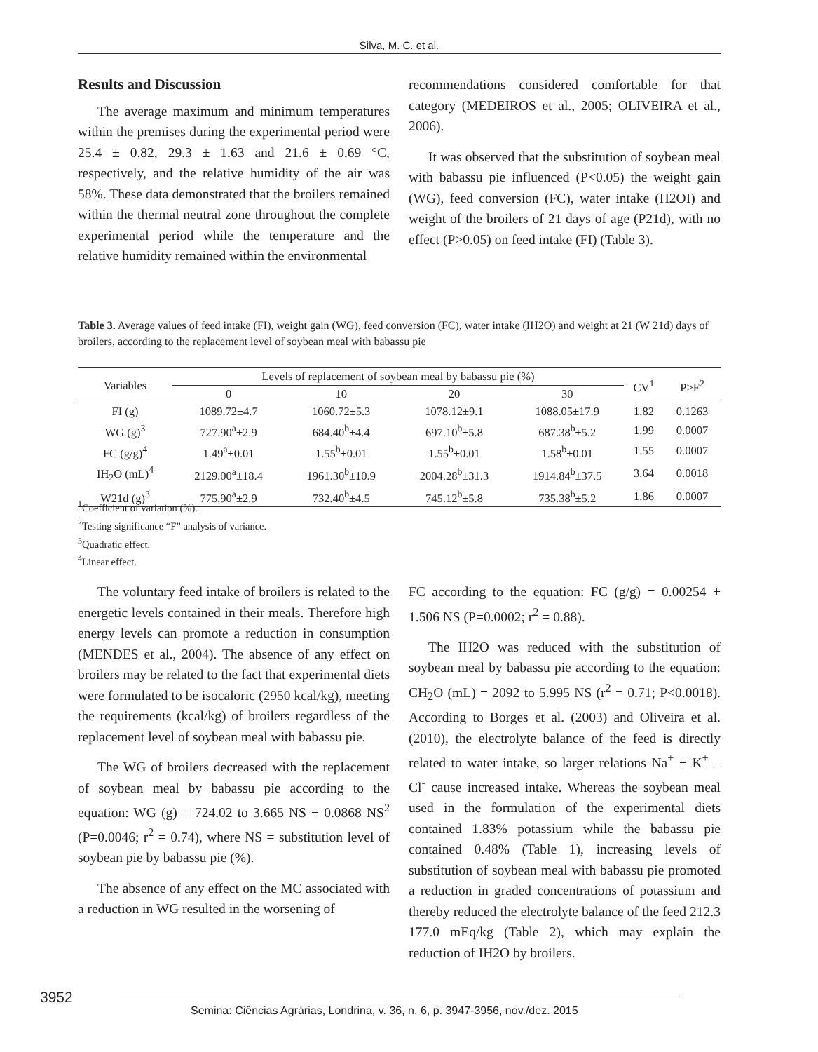Silva, M. C. et al.
Results and Discussion
The average maximum and minimum temperatures within the premises during the experimental period were 25.4 ± 0.82, 29.3 ± 1.63 and 21.6 ± 0.69 °C, respectively, and the relative humidity of the air was 58%. These data demonstrated that the broilers remained within the thermal neutral zone throughout the complete experimental period while the temperature and the relative humidity remained within the environmental
recommendations considered comfortable for that category (MEDEIROS et al., 2005; OLIVEIRA et al., 2006).
It was observed that the substitution of soybean meal with babassu pie influenced (P<0.05) the weight gain (WG), feed conversion (FC), water intake (H2OI) and weight of the broilers of 21 days of age (P21d), with no effect (P>0.05) on feed intake (FI) (Table 3).
Table 3. Average values of feed intake (FI), weight gain (WG), feed conversion (FC), water intake (IH2O) and weight at 21 (W 21d) days of broilers, according to the replacement level of soybean meal with babassu pie
| Variables | Levels of replacement of soybean meal by babassu pie (%) | | | | CV<sup>1</sup> | P>F<sup>2</sup> |
| --- | --- | --- | --- | --- | --- | --- |
| | 0 | 10 | 20 | 30 | | |
| FI (g) | 1089.72±4.7 | 1060.72±5.3 | 1078.12±9.1 | 1088.05±17.9 | 1.82 | 0.1263 |
| WG (g)<sup>3</sup> | 727.90<sup>a</sup>±2.9 | 684.40<sup>b</sup>±4.4 | 697.10<sup>b</sup>±5.8 | 687.38<sup>b</sup>±5.2 | 1.99 | 0.0007 |
| FC (g/g)<sup>4</sup> | 1.49<sup>a</sup>±0.01 | 1.55<sup>b</sup>±0.01 | 1.55<sup>b</sup>±0.01 | 1.58<sup>b</sup>±0.01 | 1.55 | 0.0007 |
| IH<sub>2</sub>O (mL)<sup>4</sup> | 2129.00<sup>a</sup>±18.4 | 1961.30<sup>b</sup>±10.9 | 2004.28<sup>b</sup>±31.3 | 1914.84<sup>b</sup>±37.5 | 3.64 | 0.0018 |
| W21d (g)<sup>3</sup> | 775.90<sup>a</sup>±2.9 | 732.40<sup>b</sup>±4.5 | 745.12<sup>b</sup>±5.8 | 735.38<sup>b</sup>±5.2 | 1.86 | 0.0007 |
<sup>1</sup> Coefficient of variation (%).
<sup>2</sup> Testing significance “F” analysis of variance.
<sup>3</sup> Quadratic effect.
<sup>4</sup> Linear effect.
The voluntary feed intake of broilers is related to the energetic levels contained in their meals. Therefore high energy levels can promote a reduction in consumption (MENDES et al., 2004). The absence of any effect on broilers may be related to the fact that experimental diets were formulated to be isocaloric (2950 kcal/kg), meeting the requirements (kcal/kg) of broilers regardless of the replacement level of soybean meal with babassu pie.
The WG of broilers decreased with the replacement of soybean meal by babassu pie according to the equation: WG (g) = 724.02 to 3.665 NS + 0.0868 NS<sup>2</sup> (P=0.0046; r<sup>2</sup> = 0.74), where NS = substitution level of soybean pie by babassu pie (%).
The absence of any effect on the MC associated with a reduction in WG resulted in the worsening of
FC according to the equation: FC (g/g) = 0.00254 + 1.506 NS (P=0.0002; r<sup>2</sup> = 0.88).
The IH2O was reduced with the substitution of soybean meal by babassu pie according to the equation: CH<sub>2</sub>O (mL) = 2092 to 5.995 NS (r<sup>2</sup> = 0.71; P<0.0018). According to Borges et al. (2003) and Oliveira et al. (2010), the electrolyte balance of the feed is directly related to water intake, so larger relations Na<sup>+</sup> + K<sup>+</sup> – Cl<sup>-</sup> cause increased intake. Whereas the soybean meal used in the formulation of the experimental diets contained 1.83% potassium while the babassu pie contained 0.48% (Table 1), increasing levels of substitution of soybean meal with babassu pie promoted a reduction in graded concentrations of potassium and thereby reduced the electrolyte balance of the feed 212.3 177.0 mEq/kg (Table 2), which may explain the reduction of IH2O by broilers.
3952
Semina: Ciências Agrárias, Londrina, v. 36, n. 6, p. 3947-3956, nov./dez. 2015